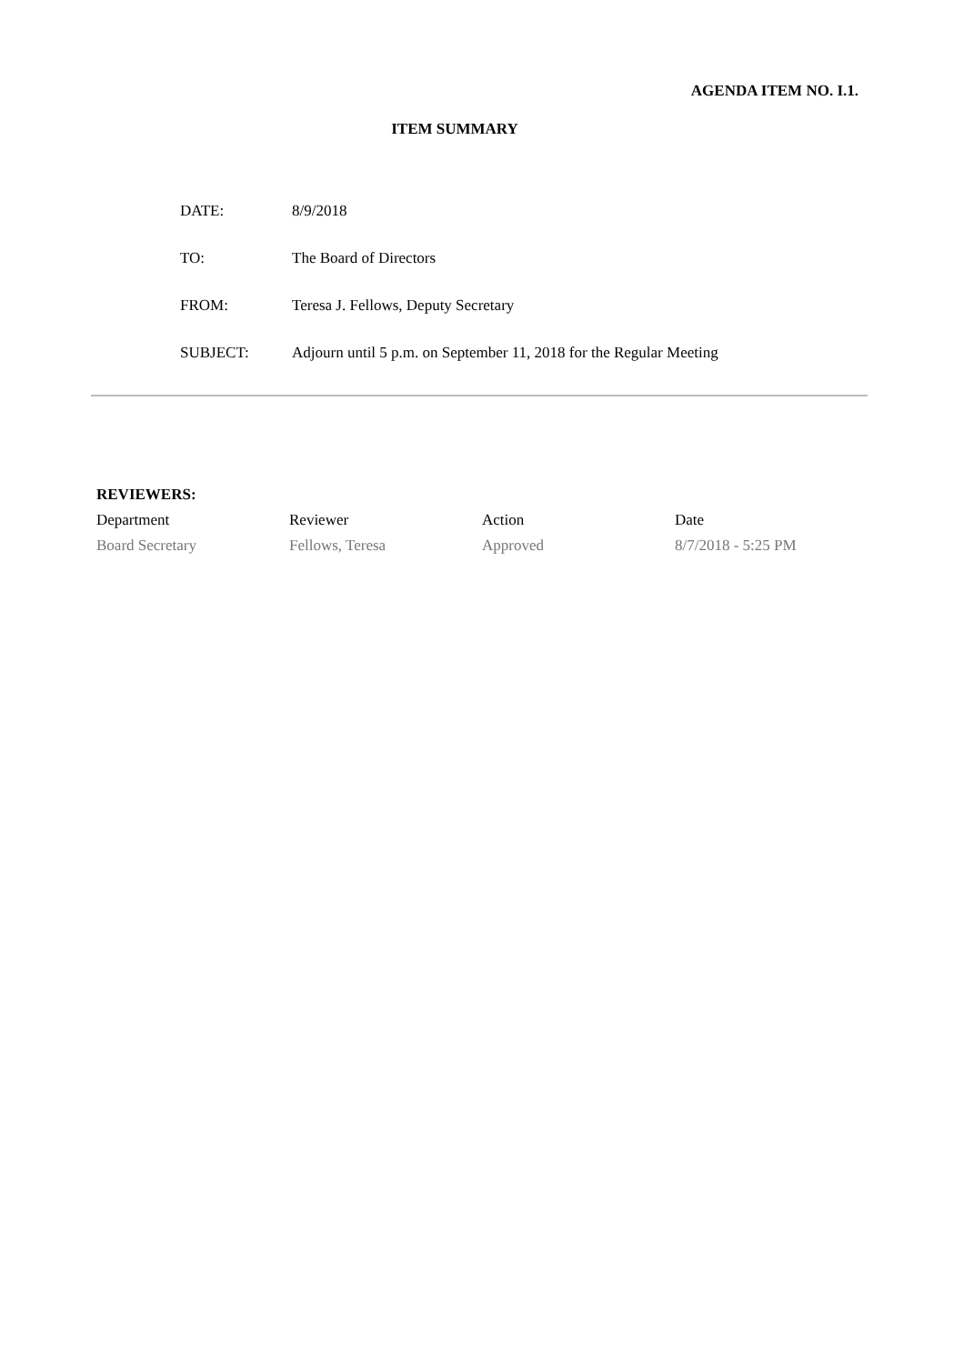AGENDA ITEM NO. I.1.
ITEM SUMMARY
| DATE: | 8/9/2018 |
| TO: | The Board of Directors |
| FROM: | Teresa J. Fellows, Deputy Secretary |
| SUBJECT: | Adjourn until 5 p.m. on September 11, 2018 for the Regular Meeting |
REVIEWERS:
| Department | Reviewer | Action | Date |
| --- | --- | --- | --- |
| Board Secretary | Fellows, Teresa | Approved | 8/7/2018 - 5:25 PM |